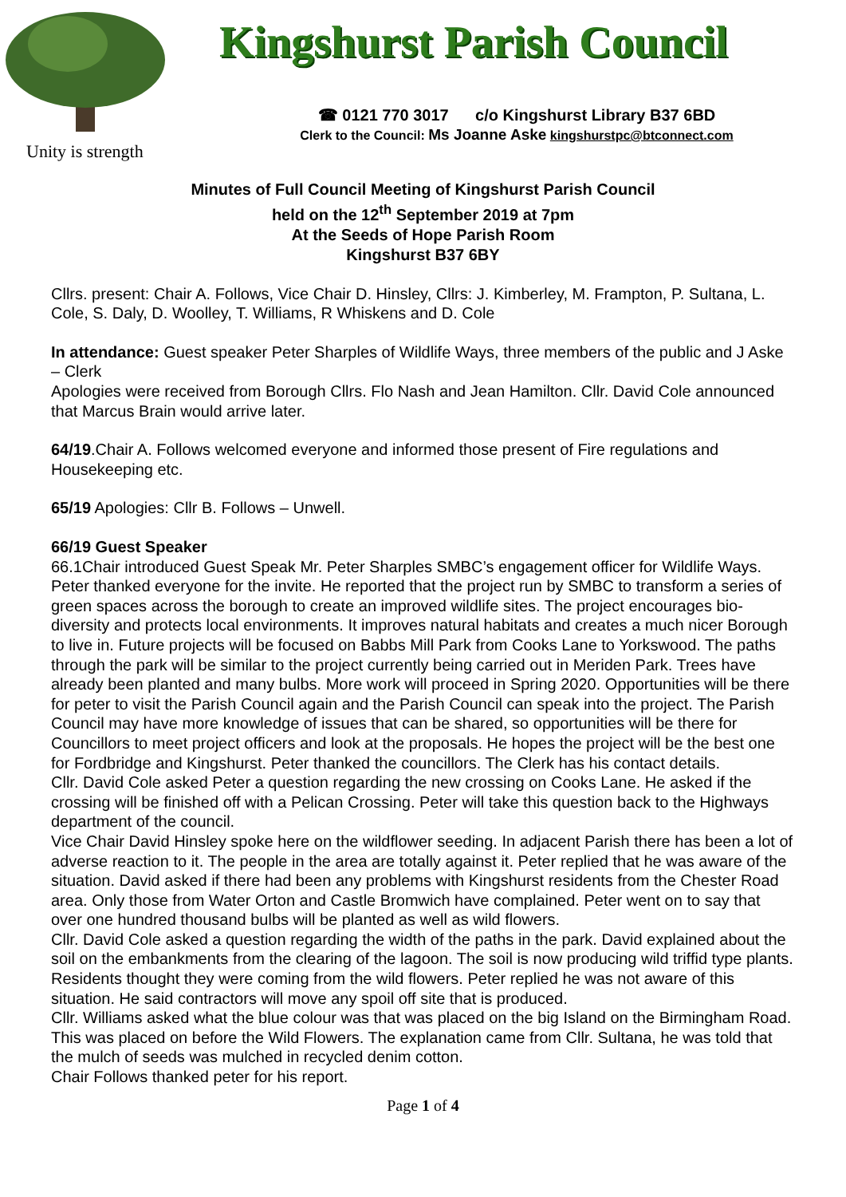Unity is strength
Kingshurst Parish Council
☎ 0121 770 3017 c/o Kingshurst Library B37 6BD
Clerk to the Council: Ms Joanne Aske kingshurstpc@btconnect.com
Minutes of Full Council Meeting of Kingshurst Parish Council
held on the 12<sup>th</sup> September 2019 at 7pm
At the Seeds of Hope Parish Room
Kingshurst B37 6BY
Cllrs. present: Chair A. Follows, Vice Chair D. Hinsley, Cllrs: J. Kimberley, M. Frampton, P. Sultana, L. Cole, S. Daly, D. Woolley, T. Williams, R Whiskens and D. Cole
In attendance: Guest speaker Peter Sharples of Wildlife Ways, three members of the public and J Aske – Clerk
Apologies were received from Borough Cllrs. Flo Nash and Jean Hamilton. Cllr. David Cole announced that Marcus Brain would arrive later.
64/19.Chair A. Follows welcomed everyone and informed those present of Fire regulations and Housekeeping etc.
65/19 Apologies: Cllr B. Follows – Unwell.
66/19 Guest Speaker
66.1Chair introduced Guest Speak Mr. Peter Sharples SMBC’s engagement officer for Wildlife Ways. Peter thanked everyone for the invite. He reported that the project run by SMBC to transform a series of green spaces across the borough to create an improved wildlife sites. The project encourages bio-diversity and protects local environments. It improves natural habitats and creates a much nicer Borough to live in. Future projects will be focused on Babbs Mill Park from Cooks Lane to Yorkswood. The paths through the park will be similar to the project currently being carried out in Meriden Park. Trees have already been planted and many bulbs. More work will proceed in Spring 2020. Opportunities will be there for peter to visit the Parish Council again and the Parish Council can speak into the project. The Parish Council may have more knowledge of issues that can be shared, so opportunities will be there for Councillors to meet project officers and look at the proposals. He hopes the project will be the best one for Fordbridge and Kingshurst. Peter thanked the councillors. The Clerk has his contact details.
Cllr. David Cole asked Peter a question regarding the new crossing on Cooks Lane. He asked if the crossing will be finished off with a Pelican Crossing. Peter will take this question back to the Highways department of the council.
Vice Chair David Hinsley spoke here on the wildflower seeding. In adjacent Parish there has been a lot of adverse reaction to it. The people in the area are totally against it. Peter replied that he was aware of the situation. David asked if there had been any problems with Kingshurst residents from the Chester Road area. Only those from Water Orton and Castle Bromwich have complained. Peter went on to say that over one hundred thousand bulbs will be planted as well as wild flowers.
Cllr. David Cole asked a question regarding the width of the paths in the park. David explained about the soil on the embankments from the clearing of the lagoon. The soil is now producing wild triffid type plants. Residents thought they were coming from the wild flowers. Peter replied he was not aware of this situation. He said contractors will move any spoil off site that is produced.
Cllr. Williams asked what the blue colour was that was placed on the big Island on the Birmingham Road. This was placed on before the Wild Flowers. The explanation came from Cllr. Sultana, he was told that the mulch of seeds was mulched in recycled denim cotton.
Chair Follows thanked peter for his report.
Page 1 of 4